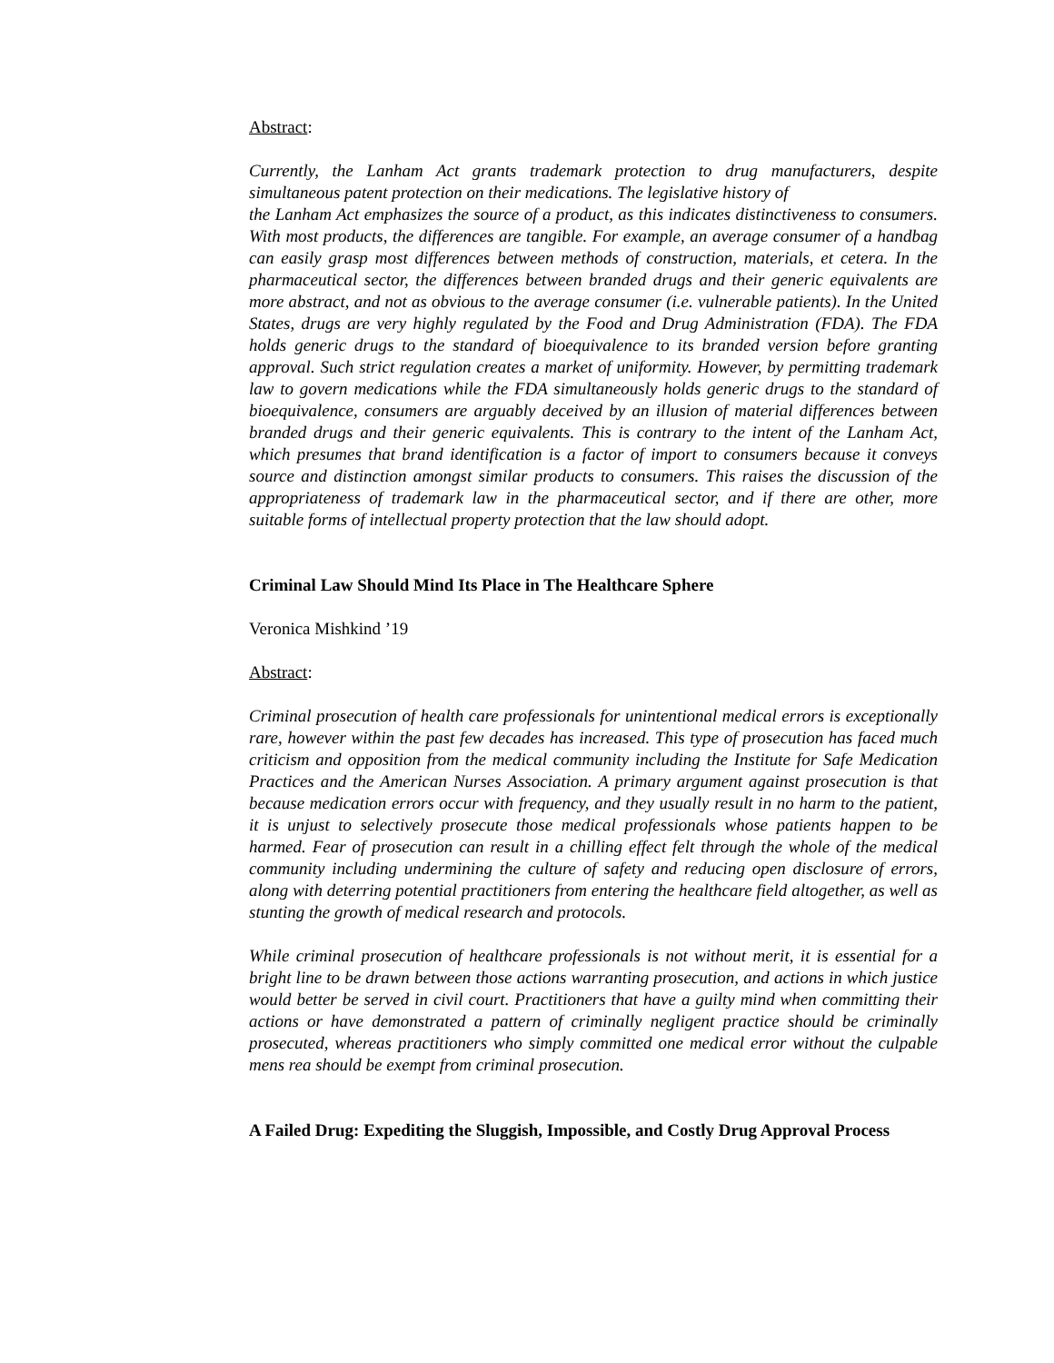Abstract:
Currently, the Lanham Act grants trademark protection to drug manufacturers, despite simultaneous patent protection on their medications. The legislative history of
the Lanham Act emphasizes the source of a product, as this indicates distinctiveness to consumers. With most products, the differences are tangible. For example, an average consumer of a handbag can easily grasp most differences between methods of construction, materials, et cetera. In the pharmaceutical sector, the differences between branded drugs and their generic equivalents are more abstract, and not as obvious to the average consumer (i.e. vulnerable patients). In the United States, drugs are very highly regulated by the Food and Drug Administration (FDA). The FDA holds generic drugs to the standard of bioequivalence to its branded version before granting approval. Such strict regulation creates a market of uniformity. However, by permitting trademark law to govern medications while the FDA simultaneously holds generic drugs to the standard of bioequivalence, consumers are arguably deceived by an illusion of material differences between branded drugs and their generic equivalents. This is contrary to the intent of the Lanham Act, which presumes that brand identification is a factor of import to consumers because it conveys source and distinction amongst similar products to consumers. This raises the discussion of the appropriateness of trademark law in the pharmaceutical sector, and if there are other, more suitable forms of intellectual property protection that the law should adopt.
Criminal Law Should Mind Its Place in The Healthcare Sphere
Veronica Mishkind ’19
Abstract:
Criminal prosecution of health care professionals for unintentional medical errors is exceptionally rare, however within the past few decades has increased. This type of prosecution has faced much criticism and opposition from the medical community including the Institute for Safe Medication Practices and the American Nurses Association. A primary argument against prosecution is that because medication errors occur with frequency, and they usually result in no harm to the patient, it is unjust to selectively prosecute those medical professionals whose patients happen to be harmed. Fear of prosecution can result in a chilling effect felt through the whole of the medical community including undermining the culture of safety and reducing open disclosure of errors, along with deterring potential practitioners from entering the healthcare field altogether, as well as stunting the growth of medical research and protocols.
While criminal prosecution of healthcare professionals is not without merit, it is essential for a bright line to be drawn between those actions warranting prosecution, and actions in which justice would better be served in civil court. Practitioners that have a guilty mind when committing their actions or have demonstrated a pattern of criminally negligent practice should be criminally prosecuted, whereas practitioners who simply committed one medical error without the culpable mens rea should be exempt from criminal prosecution.
A Failed Drug: Expediting the Sluggish, Impossible, and Costly Drug Approval Process